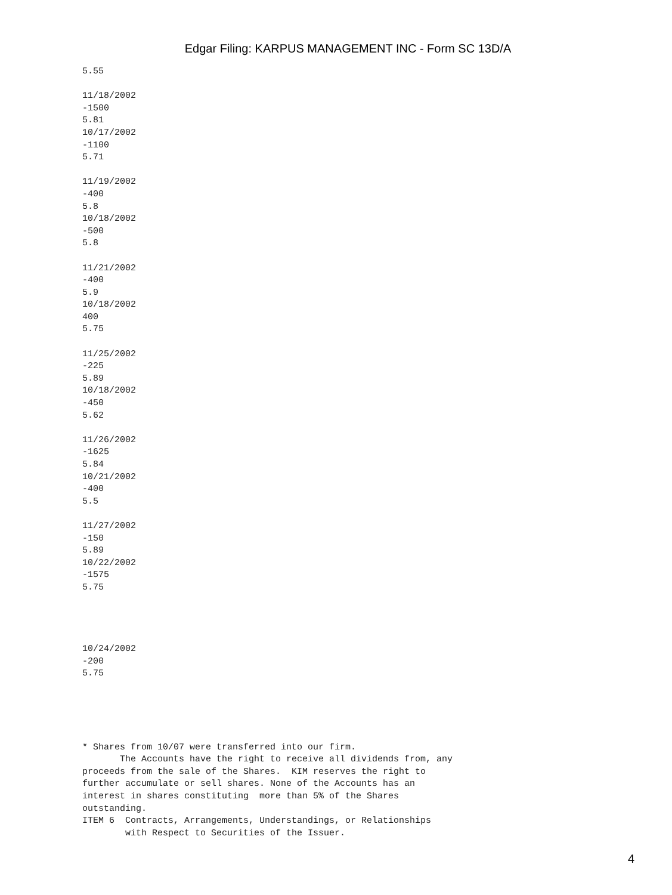Edgar Filing: KARPUS MANAGEMENT INC - Form SC 13D/A
5.55

11/18/2002
-1500
5.81
10/17/2002
-1100
5.71

11/19/2002
-400
5.8
10/18/2002
-500
5.8

11/21/2002
-400
5.9
10/18/2002
400
5.75

11/25/2002
-225
5.89
10/18/2002
-450
5.62

11/26/2002
-1625
5.84
10/21/2002
-400
5.5

11/27/2002
-150
5.89
10/22/2002
-1575
5.75




10/24/2002
-200
5.75





* Shares from 10/07 were transferred into our firm.
       The Accounts have the right to receive all dividends from, any
proceeds from the sale of the Shares.  KIM reserves the right to
further accumulate or sell shares. None of the Accounts has an
interest in shares constituting  more than 5% of the Shares
outstanding.
ITEM 6  Contracts, Arrangements, Understandings, or Relationships
        with Respect to Securities of the Issuer.
4